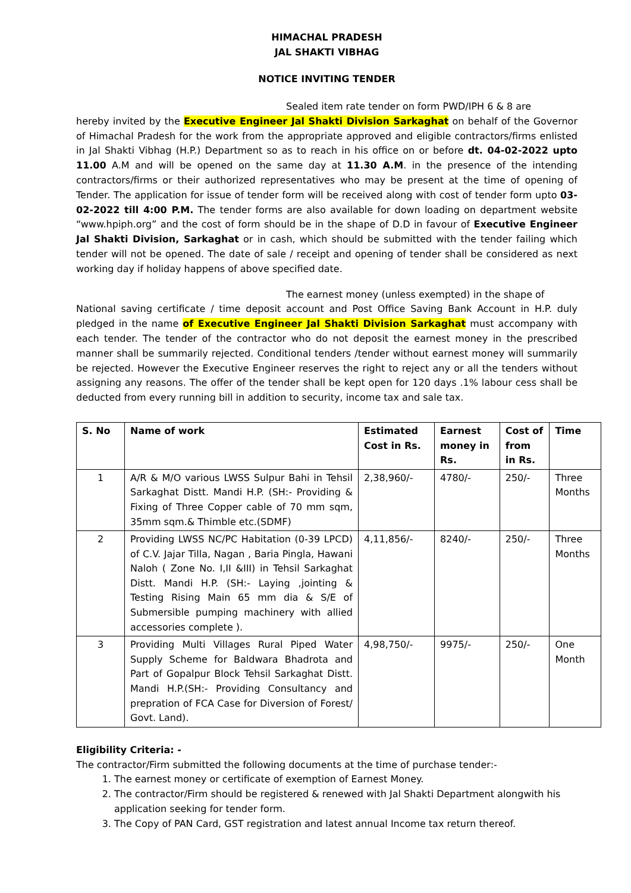HIMACHAL PRADESH
JAL SHAKTI VIBHAG
NOTICE INVITING TENDER
Sealed item rate tender on form PWD/IPH 6 & 8 are
hereby invited by the Executive Engineer Jal Shakti Division Sarkaghat on behalf of the Governor of Himachal Pradesh for the work from the appropriate approved and eligible contractors/firms enlisted in Jal Shakti Vibhag (H.P.) Department so as to reach in his office on or before dt. 04-02-2022 upto 11.00 A.M and will be opened on the same day at 11.30 A.M. in the presence of the intending contractors/firms or their authorized representatives who may be present at the time of opening of Tender. The application for issue of tender form will be received along with cost of tender form upto 03-02-2022 till 4:00 P.M. The tender forms are also available for down loading on department website “www.hpiph.org” and the cost of form should be in the shape of D.D in favour of Executive Engineer Jal Shakti Division, Sarkaghat or in cash, which should be submitted with the tender failing which tender will not be opened. The date of sale / receipt and opening of tender shall be considered as next working day if holiday happens of above specified date.
The earnest money (unless exempted) in the shape of
National saving certificate / time deposit account and Post Office Saving Bank Account in H.P. duly pledged in the name of Executive Engineer Jal Shakti Division Sarkaghat must accompany with each tender. The tender of the contractor who do not deposit the earnest money in the prescribed manner shall be summarily rejected. Conditional tenders /tender without earnest money will summarily be rejected. However the Executive Engineer reserves the right to reject any or all the tenders without assigning any reasons. The offer of the tender shall be kept open for 120 days .1% labour cess shall be deducted from every running bill in addition to security, income tax and sale tax.
| S. No | Name of work | Estimated Cost in Rs. | Earnest money in Rs. | Cost of from in Rs. | Time |
| --- | --- | --- | --- | --- | --- |
| 1 | A/R & M/O various LWSS Sulpur Bahi in Tehsil Sarkaghat Distt. Mandi H.P. (SH:- Providing & Fixing of Three Copper cable of 70 mm sqm, 35mm sqm.& Thimble etc.(SDMF) | 2,38,960/- | 4780/- | 250/- | Three Months |
| 2 | Providing LWSS NC/PC Habitation (0-39 LPCD) of C.V. Jajar Tilla, Nagan , Baria Pingla, Hawani Naloh ( Zone No. I,II &III) in Tehsil Sarkaghat Distt. Mandi H.P. (SH:- Laying ,jointing & Testing Rising Main 65 mm dia & S/E of Submersible pumping machinery with allied accessories complete ). | 4,11,856/- | 8240/- | 250/- | Three Months |
| 3 | Providing Multi Villages Rural Piped Water Supply Scheme for Baldwara Bhadrota and Part of Gopalpur Block Tehsil Sarkaghat Distt. Mandi H.P.(SH:- Providing Consultancy and prepration of FCA Case for Diversion of Forest/ Govt. Land). | 4,98,750/- | 9975/- | 250/- | One Month |
Eligibility Criteria: -
The contractor/Firm submitted the following documents at the time of purchase tender:-
1. The earnest money or certificate of exemption of Earnest Money.
2. The contractor/Firm should be registered & renewed with Jal Shakti Department alongwith his application seeking for tender form.
3. The Copy of PAN Card, GST registration and latest annual Income tax return thereof.